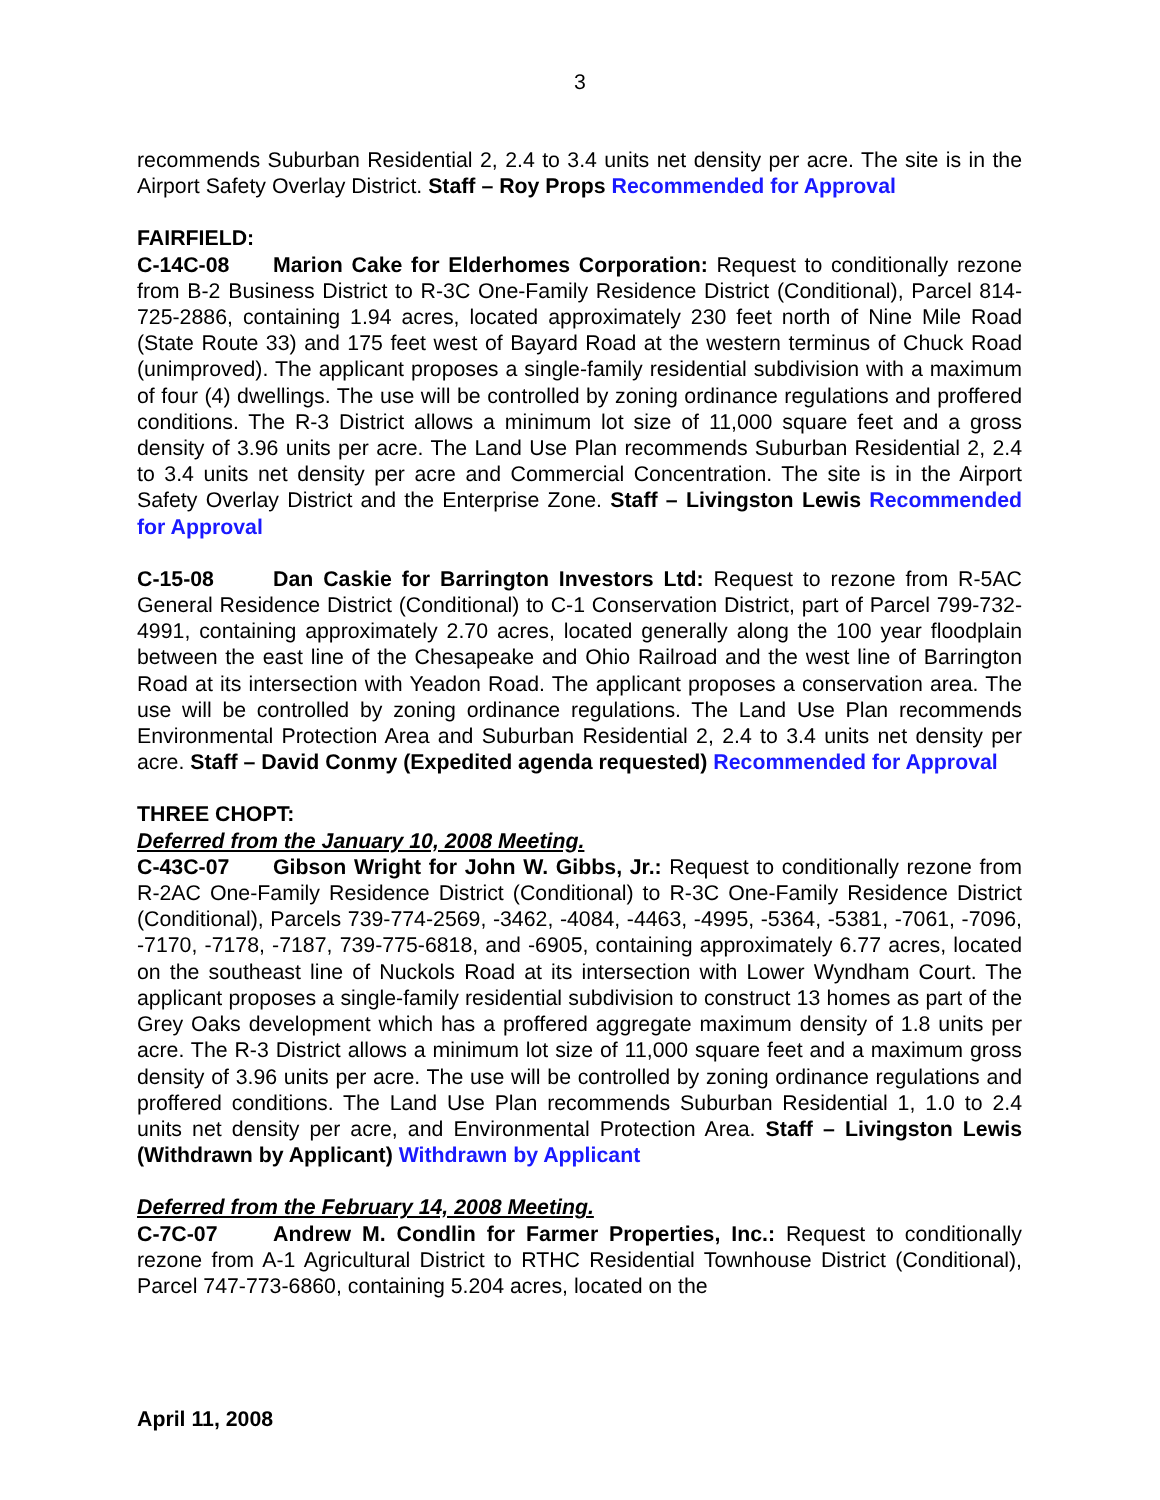3
recommends Suburban Residential 2, 2.4 to 3.4 units net density per acre. The site is in the Airport Safety Overlay District. Staff – Roy Props Recommended for Approval
FAIRFIELD:
C-14C-08 Marion Cake for Elderhomes Corporation: Request to conditionally rezone from B-2 Business District to R-3C One-Family Residence District (Conditional), Parcel 814-725-2886, containing 1.94 acres, located approximately 230 feet north of Nine Mile Road (State Route 33) and 175 feet west of Bayard Road at the western terminus of Chuck Road (unimproved). The applicant proposes a single-family residential subdivision with a maximum of four (4) dwellings. The use will be controlled by zoning ordinance regulations and proffered conditions. The R-3 District allows a minimum lot size of 11,000 square feet and a gross density of 3.96 units per acre. The Land Use Plan recommends Suburban Residential 2, 2.4 to 3.4 units net density per acre and Commercial Concentration. The site is in the Airport Safety Overlay District and the Enterprise Zone. Staff – Livingston Lewis Recommended for Approval
C-15-08 Dan Caskie for Barrington Investors Ltd: Request to rezone from R-5AC General Residence District (Conditional) to C-1 Conservation District, part of Parcel 799-732-4991, containing approximately 2.70 acres, located generally along the 100 year floodplain between the east line of the Chesapeake and Ohio Railroad and the west line of Barrington Road at its intersection with Yeadon Road. The applicant proposes a conservation area. The use will be controlled by zoning ordinance regulations. The Land Use Plan recommends Environmental Protection Area and Suburban Residential 2, 2.4 to 3.4 units net density per acre. Staff – David Conmy (Expedited agenda requested) Recommended for Approval
THREE CHOPT:
Deferred from the January 10, 2008 Meeting.
C-43C-07 Gibson Wright for John W. Gibbs, Jr.: Request to conditionally rezone from R-2AC One-Family Residence District (Conditional) to R-3C One-Family Residence District (Conditional), Parcels 739-774-2569, -3462, -4084, -4463, -4995, -5364, -5381, -7061, -7096, -7170, -7178, -7187, 739-775-6818, and -6905, containing approximately 6.77 acres, located on the southeast line of Nuckols Road at its intersection with Lower Wyndham Court. The applicant proposes a single-family residential subdivision to construct 13 homes as part of the Grey Oaks development which has a proffered aggregate maximum density of 1.8 units per acre. The R-3 District allows a minimum lot size of 11,000 square feet and a maximum gross density of 3.96 units per acre. The use will be controlled by zoning ordinance regulations and proffered conditions. The Land Use Plan recommends Suburban Residential 1, 1.0 to 2.4 units net density per acre, and Environmental Protection Area. Staff – Livingston Lewis (Withdrawn by Applicant) Withdrawn by Applicant
Deferred from the February 14, 2008 Meeting.
C-7C-07 Andrew M. Condlin for Farmer Properties, Inc.: Request to conditionally rezone from A-1 Agricultural District to RTHC Residential Townhouse District (Conditional), Parcel 747-773-6860, containing 5.204 acres, located on the
April 11, 2008